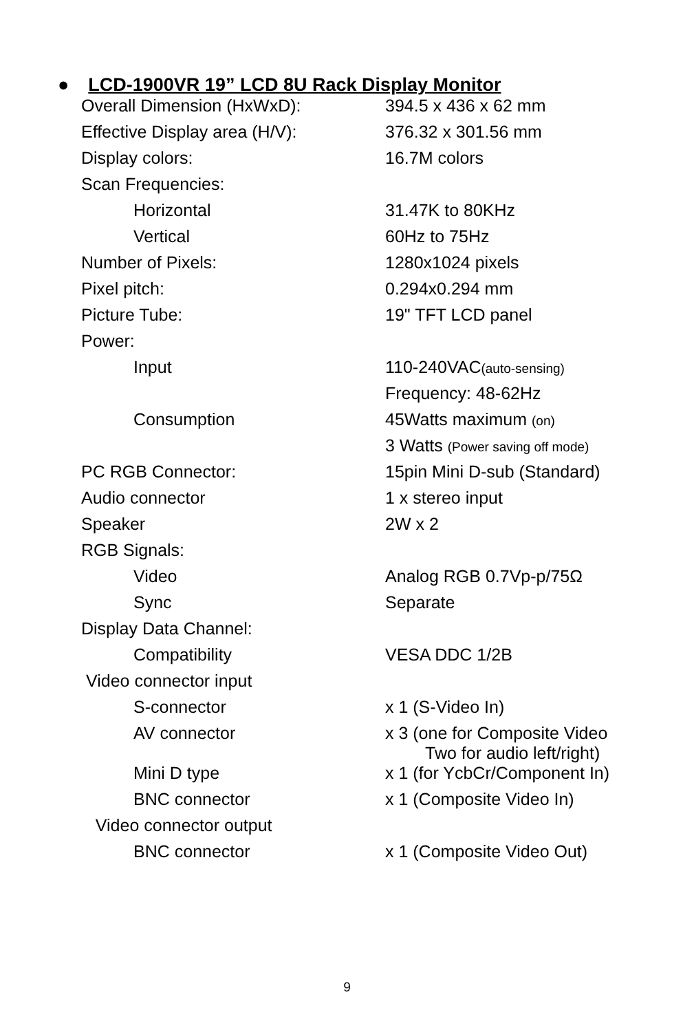● LCD-1900VR 19” LCD 8U Rack Display Monitor
| Overall Dimension (HxWxD): | 394.5 x 436 x 62 mm |
| Effective Display area (H/V): | 376.32 x 301.56 mm |
| Display colors: | 16.7M colors |
| Scan Frequencies: | |
| Horizontal | 31.47K to 80KHz |
| Vertical | 60Hz to 75Hz |
| Number of Pixels: | 1280x1024 pixels |
| Pixel pitch: | 0.294x0.294 mm |
| Picture Tube: | 19" TFT LCD panel |
| Power: | |
| Input | 110-240VAC (auto-sensing) |
| | Frequency: 48-62Hz |
| Consumption | 45Watts maximum (on) |
| | 3 Watts (Power saving off mode) |
| PC RGB Connector: | 15pin Mini D-sub (Standard) |
| Audio connector | 1 x stereo input |
| Speaker | 2W x 2 |
| RGB Signals: | |
| Video | Analog RGB 0.7Vp-p/75Ω |
| Sync | Separate |
| Display Data Channel: | |
| Compatibility | VESA DDC 1/2B |
| Video connector input | |
| S-connector | x 1 (S-Video In) |
| AV connector | x 3 (one for Composite Video Two for audio left/right) |
| Mini D type | x 1 (for YcbCr/Component In) |
| BNC connector | x 1 (Composite Video In) |
| Video connector output | |
| BNC connector | x 1 (Composite Video Out) |
9